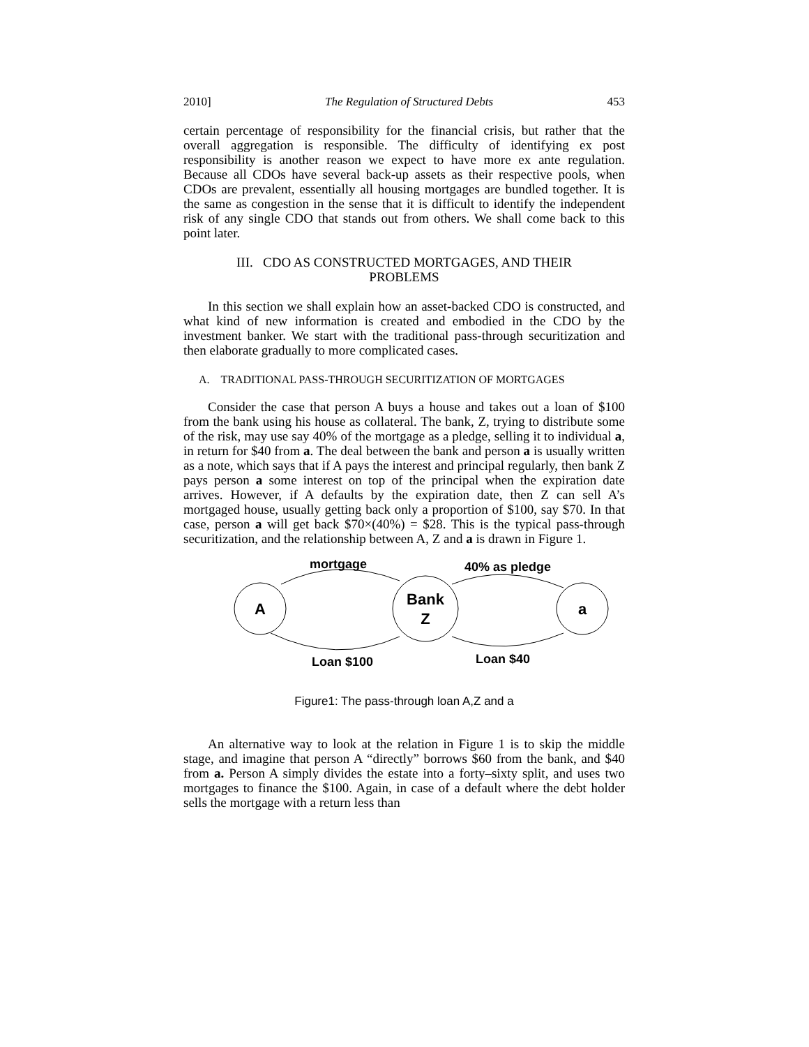2010] The Regulation of Structured Debts 453
certain percentage of responsibility for the financial crisis, but rather that the overall aggregation is responsible. The difficulty of identifying ex post responsibility is another reason we expect to have more ex ante regulation. Because all CDOs have several back-up assets as their respective pools, when CDOs are prevalent, essentially all housing mortgages are bundled together. It is the same as congestion in the sense that it is difficult to identify the independent risk of any single CDO that stands out from others. We shall come back to this point later.
III. CDO AS CONSTRUCTED MORTGAGES, AND THEIR PROBLEMS
In this section we shall explain how an asset-backed CDO is constructed, and what kind of new information is created and embodied in the CDO by the investment banker. We start with the traditional pass-through securitization and then elaborate gradually to more complicated cases.
A. TRADITIONAL PASS-THROUGH SECURITIZATION OF MORTGAGES
Consider the case that person A buys a house and takes out a loan of $100 from the bank using his house as collateral. The bank, Z, trying to distribute some of the risk, may use say 40% of the mortgage as a pledge, selling it to individual a, in return for $40 from a. The deal between the bank and person a is usually written as a note, which says that if A pays the interest and principal regularly, then bank Z pays person a some interest on top of the principal when the expiration date arrives. However, if A defaults by the expiration date, then Z can sell A’s mortgaged house, usually getting back only a proportion of $100, say $70. In that case, person a will get back $70×(40%) = $28. This is the typical pass-through securitization, and the relationship between A, Z and a is drawn in Figure 1.
A
Bank
Z
a
mortgage
40% as pledge
Loan $100
Loan $40
Figure1: The pass-through loan A,Z and a
An alternative way to look at the relation in Figure 1 is to skip the middle stage, and imagine that person A “directly” borrows $60 from the bank, and $40 from a. Person A simply divides the estate into a forty–sixty split, and uses two mortgages to finance the $100. Again, in case of a default where the debt holder sells the mortgage with a return less than